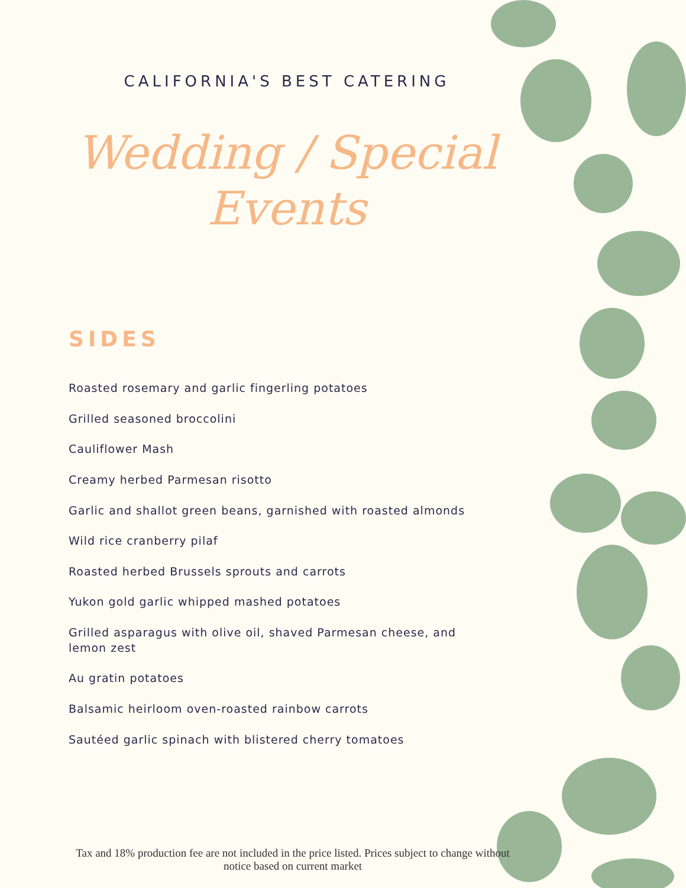CALIFORNIA'S BEST CATERING
Wedding / Special
Events
SIDES
Roasted rosemary and garlic fingerling potatoes
Grilled seasoned broccolini
Cauliflower Mash
Creamy herbed Parmesan risotto
Garlic and shallot green beans, garnished with roasted almonds
Wild rice cranberry pilaf
Roasted herbed Brussels sprouts and carrots
Yukon gold garlic whipped mashed potatoes
Grilled asparagus with olive oil, shaved Parmesan cheese, and lemon zest
Au gratin potatoes
Balsamic heirloom oven-roasted rainbow carrots
Sautéed garlic spinach with blistered cherry tomatoes
Tax and 18% production fee are not included in the price listed. Prices subject to change without notice based on current market